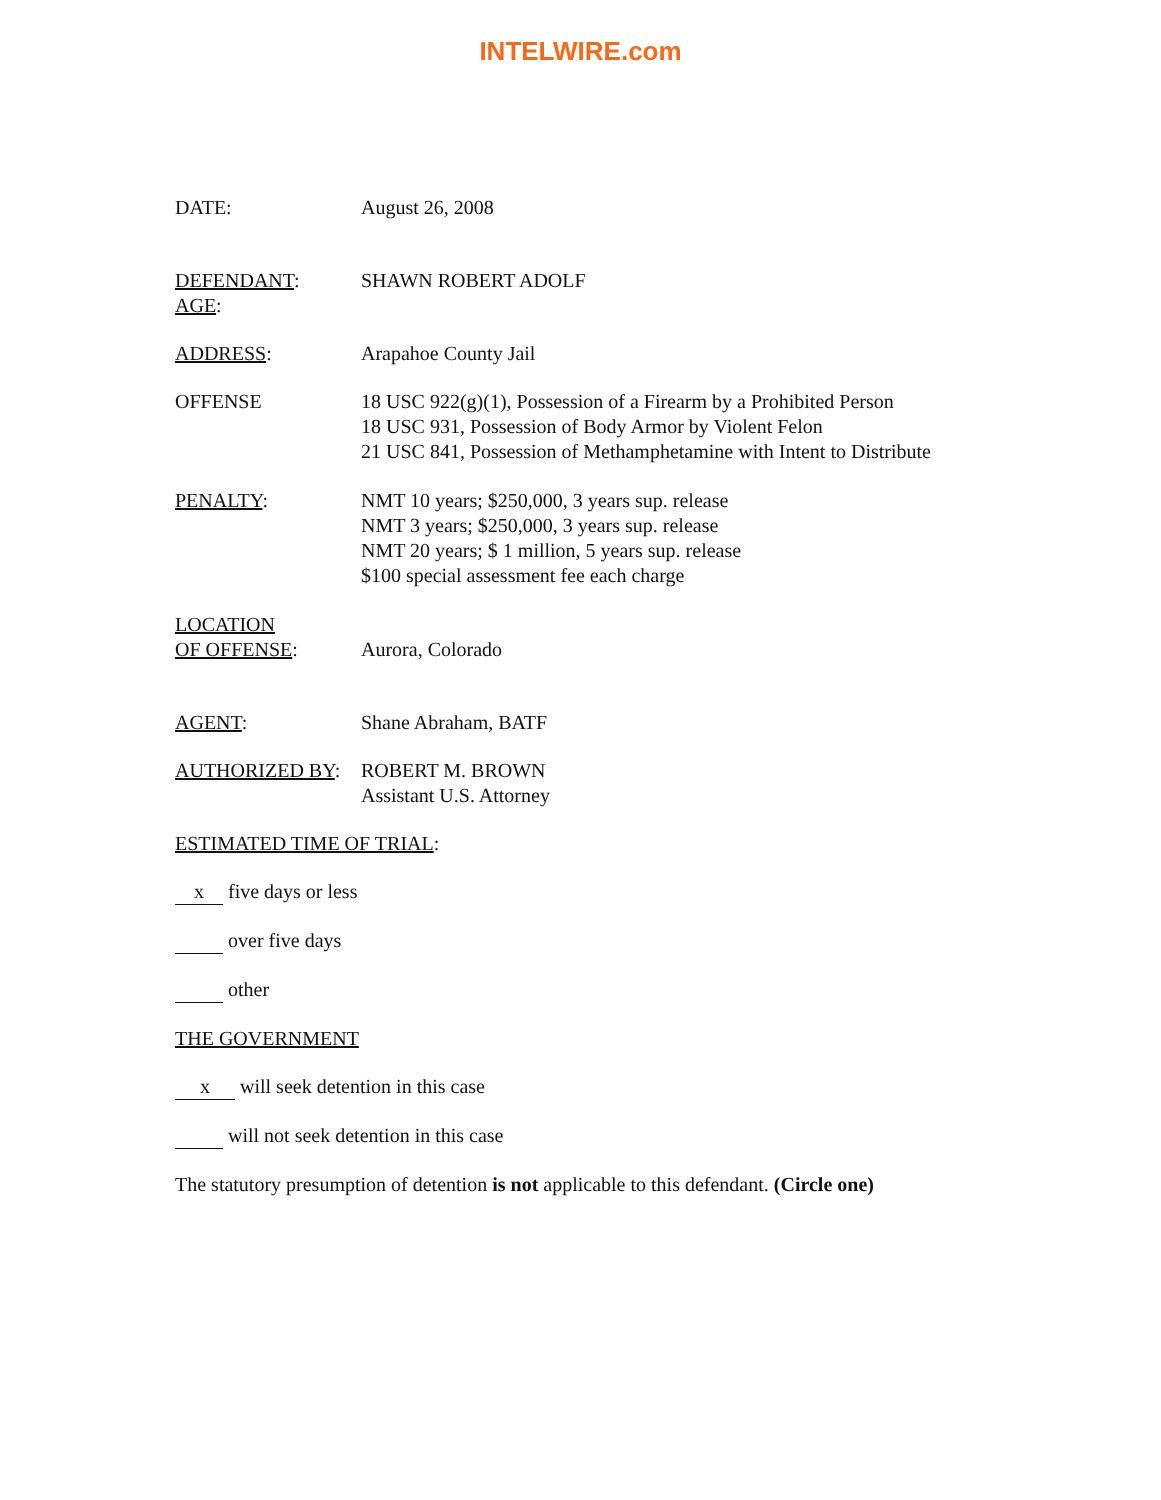INTELWIRE.com
DATE: August 26, 2008
DEFENDANT:
AGE:
SHAWN ROBERT ADOLF
ADDRESS: Arapahoe County Jail
OFFENSE 18 USC 922(g)(1), Possession of a Firearm by a Prohibited Person
18 USC 931, Possession of Body Armor by Violent Felon
21 USC 841, Possession of Methamphetamine with Intent to Distribute
PENALTY: NMT 10 years; $250,000, 3 years sup. release
NMT 3 years; $250,000, 3 years sup. release
NMT 20 years; $ 1 million, 5 years sup. release
$100 special assessment fee each charge
LOCATION
OF OFFENSE:
Aurora, Colorado
AGENT: Shane Abraham, BATF
AUTHORIZED BY: ROBERT M. BROWN
Assistant U.S. Attorney
ESTIMATED TIME OF TRIAL:
x five days or less
over five days
other
THE GOVERNMENT
x will seek detention in this case
will not seek detention in this case
The statutory presumption of detention is not applicable to this defendant. (Circle one)